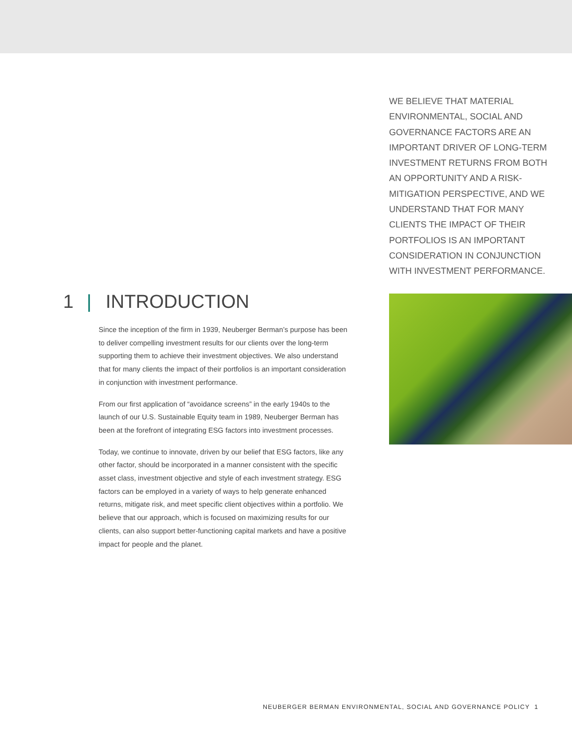WE BELIEVE THAT MATERIAL ENVIRONMENTAL, SOCIAL AND GOVERNANCE FACTORS ARE AN IMPORTANT DRIVER OF LONG-TERM INVESTMENT RETURNS FROM BOTH AN OPPORTUNITY AND A RISK-MITIGATION PERSPECTIVE, AND WE UNDERSTAND THAT FOR MANY CLIENTS THE IMPACT OF THEIR PORTFOLIOS IS AN IMPORTANT CONSIDERATION IN CONJUNCTION WITH INVESTMENT PERFORMANCE.
1 | INTRODUCTION
Since the inception of the firm in 1939, Neuberger Berman’s purpose has been to deliver compelling investment results for our clients over the long-term supporting them to achieve their investment objectives. We also understand that for many clients the impact of their portfolios is an important consideration in conjunction with investment performance.
From our first application of “avoidance screens” in the early 1940s to the launch of our U.S. Sustainable Equity team in 1989, Neuberger Berman has been at the forefront of integrating ESG factors into investment processes.
Today, we continue to innovate, driven by our belief that ESG factors, like any other factor, should be incorporated in a manner consistent with the specific asset class, investment objective and style of each investment strategy. ESG factors can be employed in a variety of ways to help generate enhanced returns, mitigate risk, and meet specific client objectives within a portfolio. We believe that our approach, which is focused on maximizing results for our clients, can also support better-functioning capital markets and have a positive impact for people and the planet.
NEUBERGER BERMAN ENVIRONMENTAL, SOCIAL AND GOVERNANCE POLICY 1